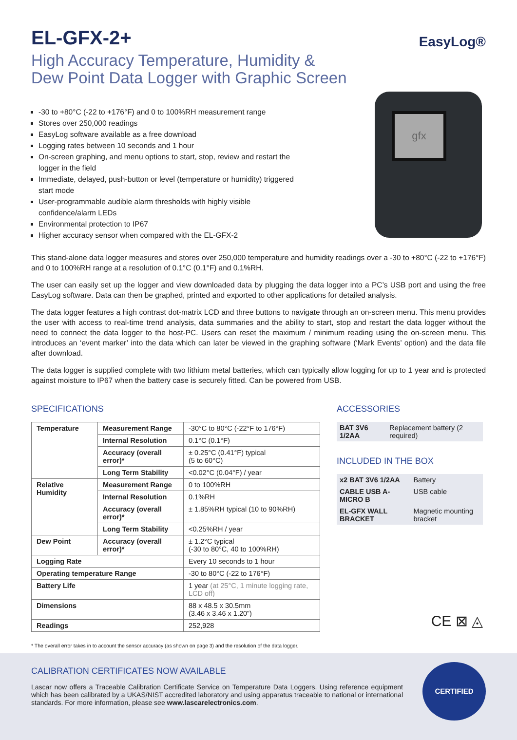EL-GFX-2+
High Accuracy Temperature, Humidity &
Dew Point Data Logger with Graphic Screen
EasyLog ®
-30 to +80°C (-22 to +176°F) and 0 to 100%RH measurement range
Stores over 250,000 readings
EasyLog software available as a free download
Logging rates between 10 seconds and 1 hour
On-screen graphing, and menu options to start, stop, review and restart the logger in the field
Immediate, delayed, push-button or level (temperature or humidity) triggered start mode
User-programmable audible alarm thresholds with highly visible confidence/alarm LEDs
Environmental protection to IP67
Higher accuracy sensor when compared with the EL-GFX-2
gfx
This stand-alone data logger measures and stores over 250,000 temperature and humidity readings over a -30 to +80°C (-22 to +176°F) and 0 to 100%RH range at a resolution of 0.1°C (0.1°F) and 0.1%RH.
The user can easily set up the logger and view downloaded data by plugging the data logger into a PC’s USB port and using the free EasyLog software. Data can then be graphed, printed and exported to other applications for detailed analysis.
The data logger features a high contrast dot-matrix LCD and three buttons to navigate through an on-screen menu. This menu provides the user with access to real-time trend analysis, data summaries and the ability to start, stop and restart the data logger without the need to connect the data logger to the host-PC. Users can reset the maximum / minimum reading using the on-screen menu. This introduces an ‘event marker’ into the data which can later be viewed in the graphing software (‘Mark Events’ option) and the data file after download.
The data logger is supplied complete with two lithium metal batteries, which can typically allow logging for up to 1 year and is protected against moisture to IP67 when the battery case is securely fitted. Can be powered from USB.
SPECIFICATIONS
| Temperature | Measurement Range | -30°C to 80°C (-22°F to 176°F) |
| | Internal Resolution | 0.1°C (0.1°F) |
| | Accuracy (overall error)* | ± 0.25°C (0.41°F) typical (5 to 60°C) |
| | Long Term Stability | <0.02°C (0.04°F) / year |
| Relative Humidity | Measurement Range | 0 to 100%RH |
| | Internal Resolution | 0.1%RH |
| | Accuracy (overall error)* | ± 1.85%RH typical (10 to 90%RH) |
| | Long Term Stability | <0.25%RH / year |
| Dew Point | Accuracy (overall error)* | ± 1.2°C typical (-30 to 80°C, 40 to 100%RH) |
| Logging Rate | | Every 10 seconds to 1 hour |
| Operating temperature Range | | -30 to 80°C (-22 to 176°F) |
| Battery Life | | 1 year (at 25°C, 1 minute logging rate, LCD off) |
| Dimensions | | 88 x 48.5 x 30.5mm (3.46 x 3.46 x 1.20”) |
| Readings | | 252,928 |
ACCESSORIES
| BAT 3V6 1/2AA | Replacement battery (2 required) |
INCLUDED IN THE BOX
| x2 BAT 3V6 1/2AA | Battery |
| CABLE USB A-MICRO B | USB cable |
| EL-GFX WALL BRACKET | Magnetic mounting bracket |
CE ⊠ ◬
* The overall error takes in to account the sensor accuracy (as shown on page 3) and the resolution of the data logger.
CALIBRATION CERTIFICATES NOW AVAILABLE
Lascar now offers a Traceable Calibration Certificate Service on Temperature Data Loggers. Using reference equipment which has been calibrated by a UKAS/NIST accredited laboratory and using apparatus traceable to national or international standards. For more information, please see www.lascarelectronics.com.
CERTIFIED